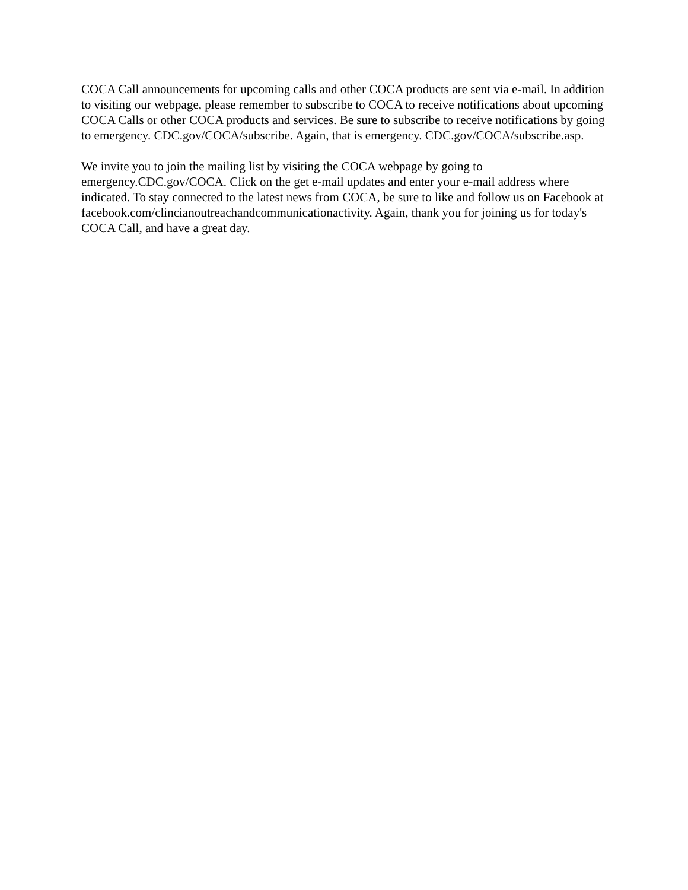COCA Call announcements for upcoming calls and other COCA products are sent via e-mail. In addition to visiting our webpage, please remember to subscribe to COCA to receive notifications about upcoming COCA Calls or other COCA products and services. Be sure to subscribe to receive notifications by going to emergency. CDC.gov/COCA/subscribe. Again, that is emergency. CDC.gov/COCA/subscribe.asp.
We invite you to join the mailing list by visiting the COCA webpage by going to emergency.CDC.gov/COCA. Click on the get e-mail updates and enter your e-mail address where indicated. To stay connected to the latest news from COCA, be sure to like and follow us on Facebook at facebook.com/clincianoutreachandcommunicationactivity. Again, thank you for joining us for today's COCA Call, and have a great day.